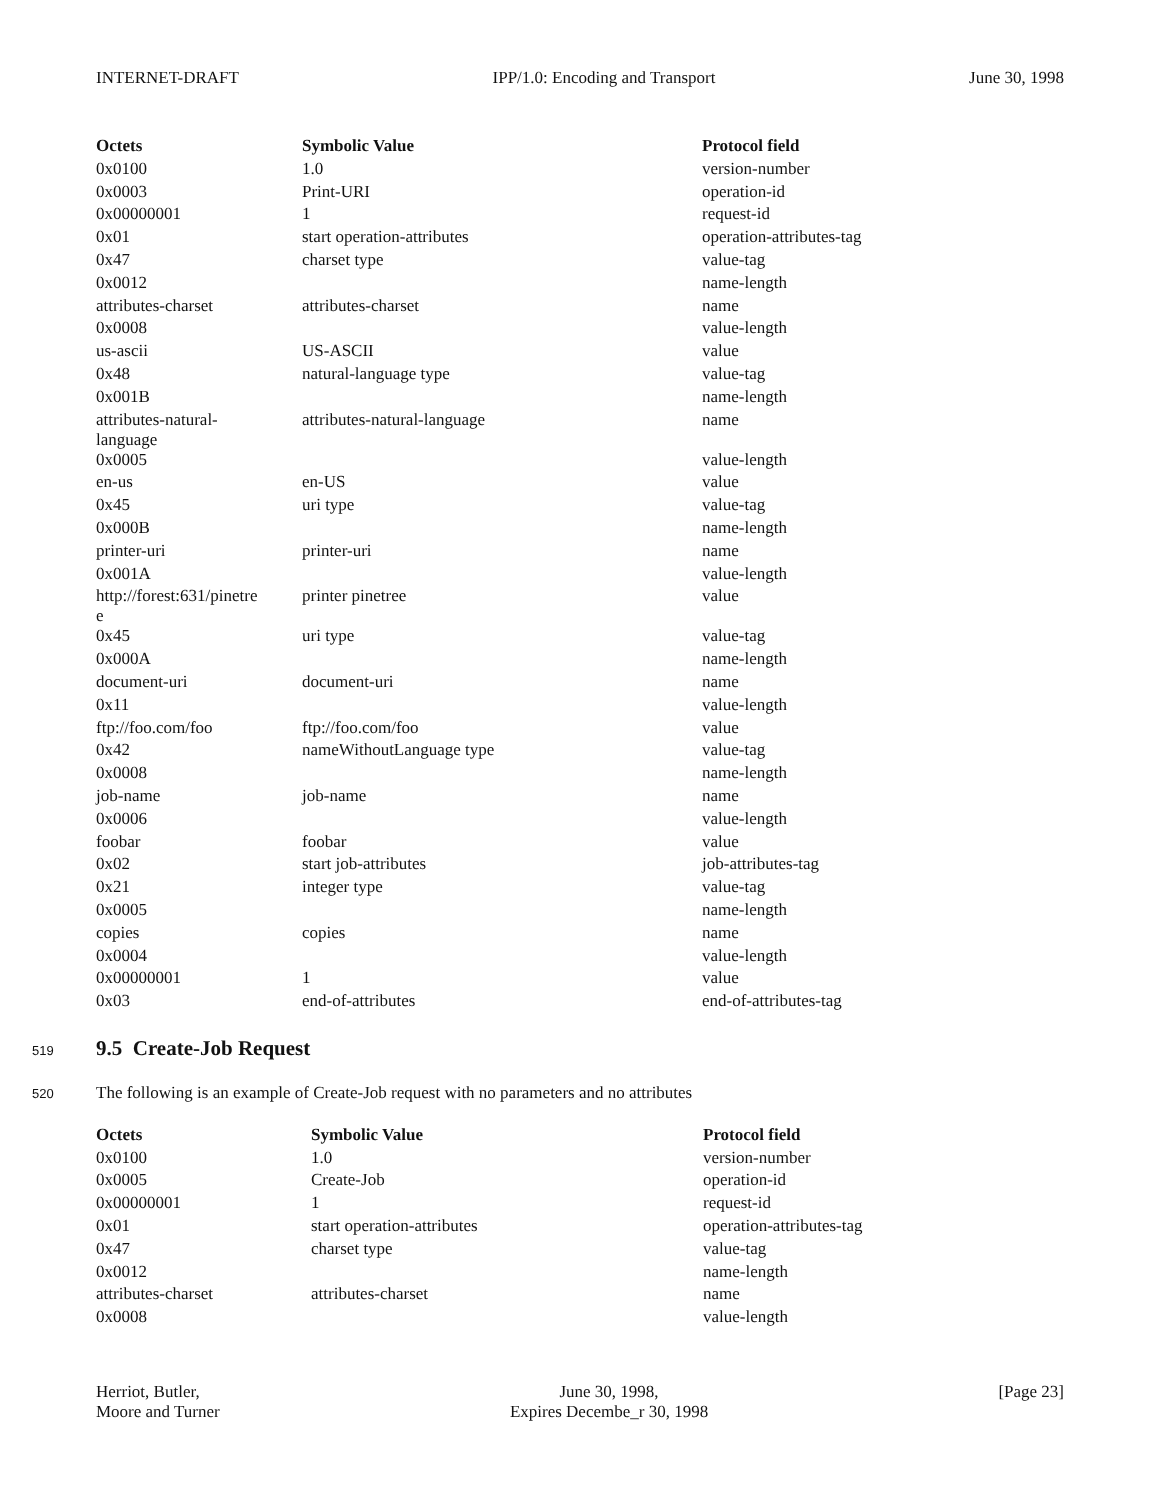INTERNET-DRAFT IPP/1.0: Encoding and Transport June 30, 1998
| Octets | Symbolic Value | Protocol field |
| --- | --- | --- |
| 0x0100 | 1.0 | version-number |
| 0x0003 | Print-URI | operation-id |
| 0x00000001 | 1 | request-id |
| 0x01 | start operation-attributes | operation-attributes-tag |
| 0x47 | charset type | value-tag |
| 0x0012 | | name-length |
| attributes-charset | attributes-charset | name |
| 0x0008 | | value-length |
| us-ascii | US-ASCII | value |
| 0x48 | natural-language type | value-tag |
| 0x001B | | name-length |
| attributes-natural- language | attributes-natural-language | name |
| 0x0005 | | value-length |
| en-us | en-US | value |
| 0x45 | uri type | value-tag |
| 0x000B | | name-length |
| printer-uri | printer-uri | name |
| 0x001A | | value-length |
| http://forest:631/pinetre e | printer pinetree | value |
| 0x45 | uri type | value-tag |
| 0x000A | | name-length |
| document-uri | document-uri | name |
| 0x11 | | value-length |
| ftp://foo.com/foo | ftp://foo.com/foo | value |
| 0x42 | nameWithoutLanguage type | value-tag |
| 0x0008 | | name-length |
| job-name | job-name | name |
| 0x0006 | | value-length |
| foobar | foobar | value |
| 0x02 | start job-attributes | job-attributes-tag |
| 0x21 | integer type | value-tag |
| 0x0005 | | name-length |
| copies | copies | name |
| 0x0004 | | value-length |
| 0x00000001 | 1 | value |
| 0x03 | end-of-attributes | end-of-attributes-tag |
519
9.5 Create-Job Request
520 The following is an example of Create-Job request with no parameters and no attributes
| Octets | Symbolic Value | Protocol field |
| --- | --- | --- |
| 0x0100 | 1.0 | version-number |
| 0x0005 | Create-Job | operation-id |
| 0x00000001 | 1 | request-id |
| 0x01 | start operation-attributes | operation-attributes-tag |
| 0x47 | charset type | value-tag |
| 0x0012 | | name-length |
| attributes-charset | attributes-charset | name |
| 0x0008 | | value-length |
Herriot, Butler,
Moore and Turner June 30, 1998,
Expires Decembe_r 30, 1998 [Page 23]